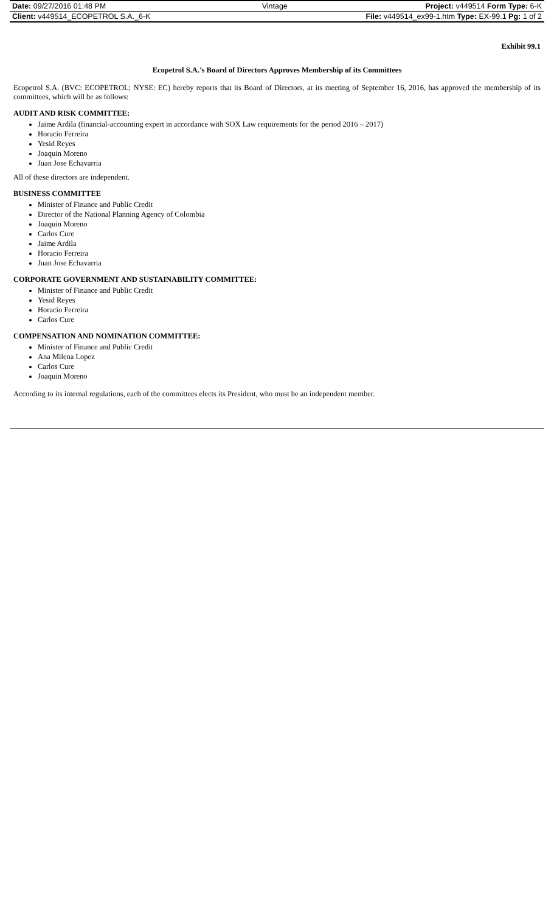| Date: 09/27/2016 01:48 PM | Vintage | Project: v449514 Form Type: 6-K |
| Client: v449514_ECOPETROL S.A._6-K | | File: v449514_ex99-1.htm Type: EX-99.1 Pg: 1 of 2 |
Exhibit 99.1
Ecopetrol S.A.’s Board of Directors Approves Membership of its Committees
Ecopetrol S.A. (BVC: ECOPETROL; NYSE: EC) hereby reports that its Board of Directors, at its meeting of September 16, 2016, has approved the membership of its committees, which will be as follows:
AUDIT AND RISK COMMITTEE:
Jaime Ardila (financial-accounting expert in accordance with SOX Law requirements for the period 2016 – 2017)
Horacio Ferreira
Yesid Reyes
Joaquin Moreno
Juan Jose Echavarria
All of these directors are independent.
BUSINESS COMMITTEE
Minister of Finance and Public Credit
Director of the National Planning Agency of Colombia
Joaquin Moreno
Carlos Cure
Jaime Ardila
Horacio Ferreira
Juan Jose Echavarria
CORPORATE GOVERNMENT AND SUSTAINABILITY COMMITTEE:
Minister of Finance and Public Credit
Yesid Reyes
Horacio Ferreira
Carlos Cure
COMPENSATION AND NOMINATION COMMITTEE:
Minister of Finance and Public Credit
Ana Milena Lopez
Carlos Cure
Joaquin Moreno
According to its internal regulations, each of the committees elects its President, who must be an independent member.